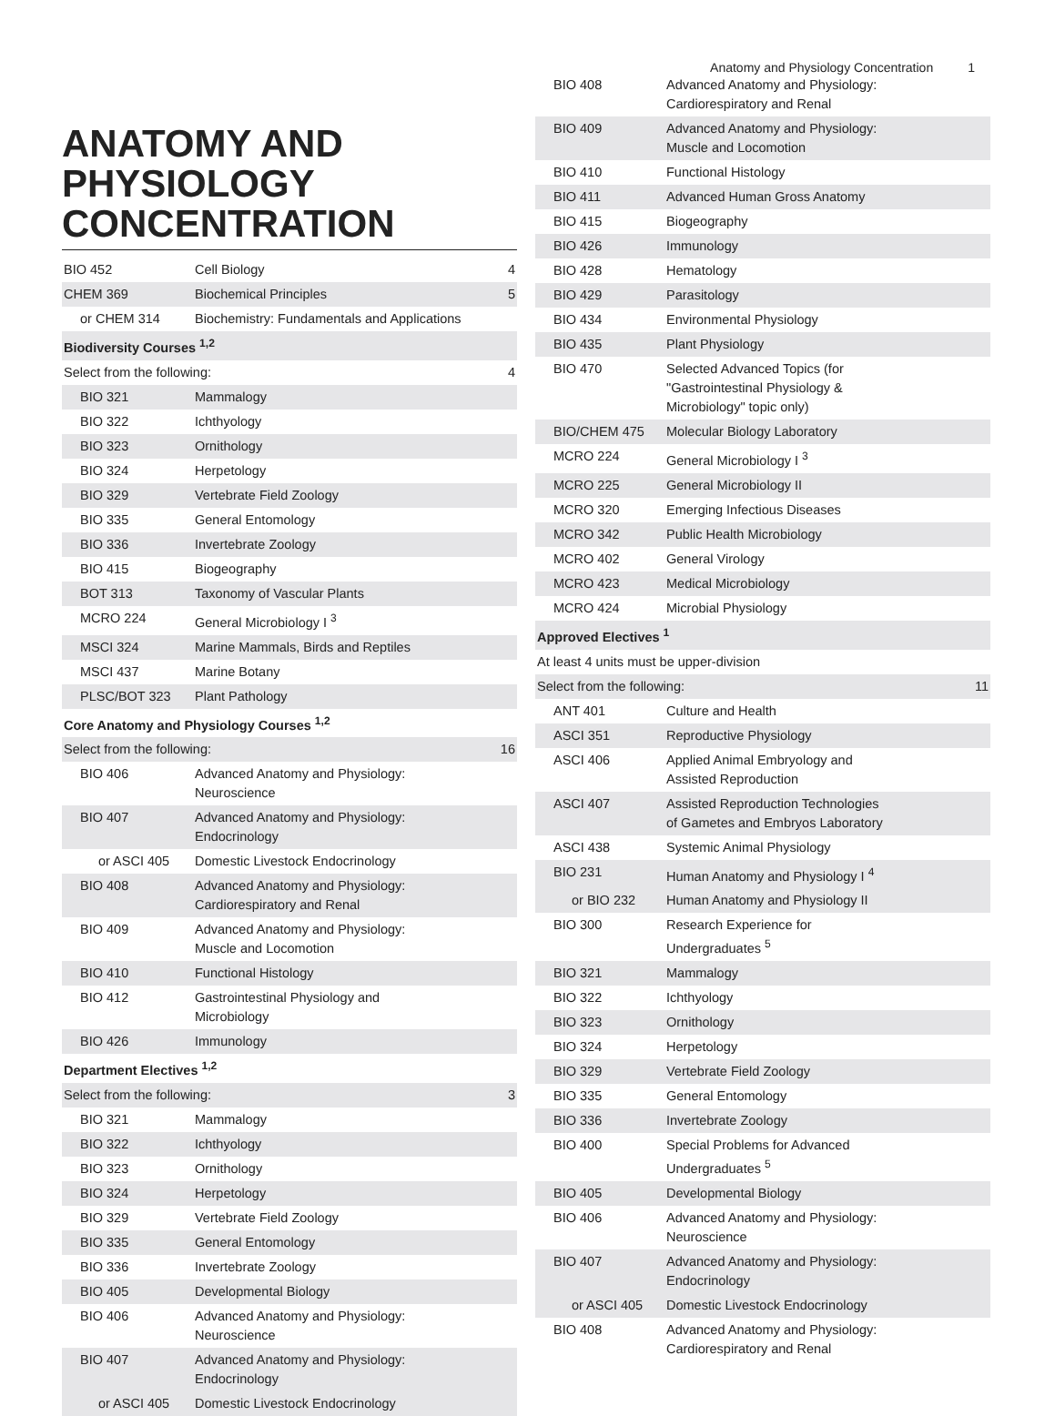Anatomy and Physiology Concentration 1
ANATOMY AND PHYSIOLOGY CONCENTRATION
| BIO 452 | Cell Biology | 4 |
| CHEM 369 | Biochemical Principles | 5 |
| or CHEM 314 | Biochemistry: Fundamentals and Applications | |
| Biodiversity Courses <sup>1,2</sup> | | |
| Select from the following: | | 4 |
| BIO 321 | Mammalogy | |
| BIO 322 | Ichthyology | |
| BIO 323 | Ornithology | |
| BIO 324 | Herpetology | |
| BIO 329 | Vertebrate Field Zoology | |
| BIO 335 | General Entomology | |
| BIO 336 | Invertebrate Zoology | |
| BIO 415 | Biogeography | |
| BOT 313 | Taxonomy of Vascular Plants | |
| MCRO 224 | General Microbiology I <sup>3</sup> | |
| MSCI 324 | Marine Mammals, Birds and Reptiles | |
| MSCI 437 | Marine Botany | |
| PLSC/BOT 323 | Plant Pathology | |
| Core Anatomy and Physiology Courses <sup>1,2</sup> | | |
| Select from the following: | | 16 |
| BIO 406 | Advanced Anatomy and Physiology: Neuroscience | |
| BIO 407 | Advanced Anatomy and Physiology: Endocrinology | |
| or ASCI 405 | Domestic Livestock Endocrinology | |
| BIO 408 | Advanced Anatomy and Physiology: Cardiorespiratory and Renal | |
| BIO 409 | Advanced Anatomy and Physiology: Muscle and Locomotion | |
| BIO 410 | Functional Histology | |
| BIO 412 | Gastrointestinal Physiology and Microbiology | |
| BIO 426 | Immunology | |
| Department Electives <sup>1,2</sup> | | |
| Select from the following: | | 3 |
| BIO 321 | Mammalogy | |
| BIO 322 | Ichthyology | |
| BIO 323 | Ornithology | |
| BIO 324 | Herpetology | |
| BIO 329 | Vertebrate Field Zoology | |
| BIO 335 | General Entomology | |
| BIO 336 | Invertebrate Zoology | |
| BIO 405 | Developmental Biology | |
| BIO 406 | Advanced Anatomy and Physiology: Neuroscience | |
| BIO 407 | Advanced Anatomy and Physiology: Endocrinology | |
| or ASCI 405 | Domestic Livestock Endocrinology | |
| BIO 408 | Advanced Anatomy and Physiology: Cardiorespiratory and Renal | |
| BIO 409 | Advanced Anatomy and Physiology: Muscle and Locomotion | |
| BIO 410 | Functional Histology | |
| BIO 411 | Advanced Human Gross Anatomy | |
| BIO 415 | Biogeography | |
| BIO 426 | Immunology | |
| BIO 428 | Hematology | |
| BIO 429 | Parasitology | |
| BIO 434 | Environmental Physiology | |
| BIO 435 | Plant Physiology | |
| BIO 470 | Selected Advanced Topics (for "Gastrointestinal Physiology & Microbiology" topic only) | |
| BIO/CHEM 475 | Molecular Biology Laboratory | |
| MCRO 224 | General Microbiology I <sup>3</sup> | |
| MCRO 225 | General Microbiology II | |
| MCRO 320 | Emerging Infectious Diseases | |
| MCRO 342 | Public Health Microbiology | |
| MCRO 402 | General Virology | |
| MCRO 423 | Medical Microbiology | |
| MCRO 424 | Microbial Physiology | |
| Approved Electives <sup>1</sup> | | |
| At least 4 units must be upper-division | | |
| Select from the following: | | 11 |
| ANT 401 | Culture and Health | |
| ASCI 351 | Reproductive Physiology | |
| ASCI 406 | Applied Animal Embryology and Assisted Reproduction | |
| ASCI 407 | Assisted Reproduction Technologies of Gametes and Embryos Laboratory | |
| ASCI 438 | Systemic Animal Physiology | |
| BIO 231 | Human Anatomy and Physiology I <sup>4</sup> | |
| or BIO 232 | Human Anatomy and Physiology II | |
| BIO 300 | Research Experience for Undergraduates <sup>5</sup> | |
| BIO 321 | Mammalogy | |
| BIO 322 | Ichthyology | |
| BIO 323 | Ornithology | |
| BIO 324 | Herpetology | |
| BIO 329 | Vertebrate Field Zoology | |
| BIO 335 | General Entomology | |
| BIO 336 | Invertebrate Zoology | |
| BIO 400 | Special Problems for Advanced Undergraduates <sup>5</sup> | |
| BIO 405 | Developmental Biology | |
| BIO 406 | Advanced Anatomy and Physiology: Neuroscience | |
| BIO 407 | Advanced Anatomy and Physiology: Endocrinology | |
| or ASCI 405 | Domestic Livestock Endocrinology | |
| BIO 408 | Advanced Anatomy and Physiology: Cardiorespiratory and Renal | |